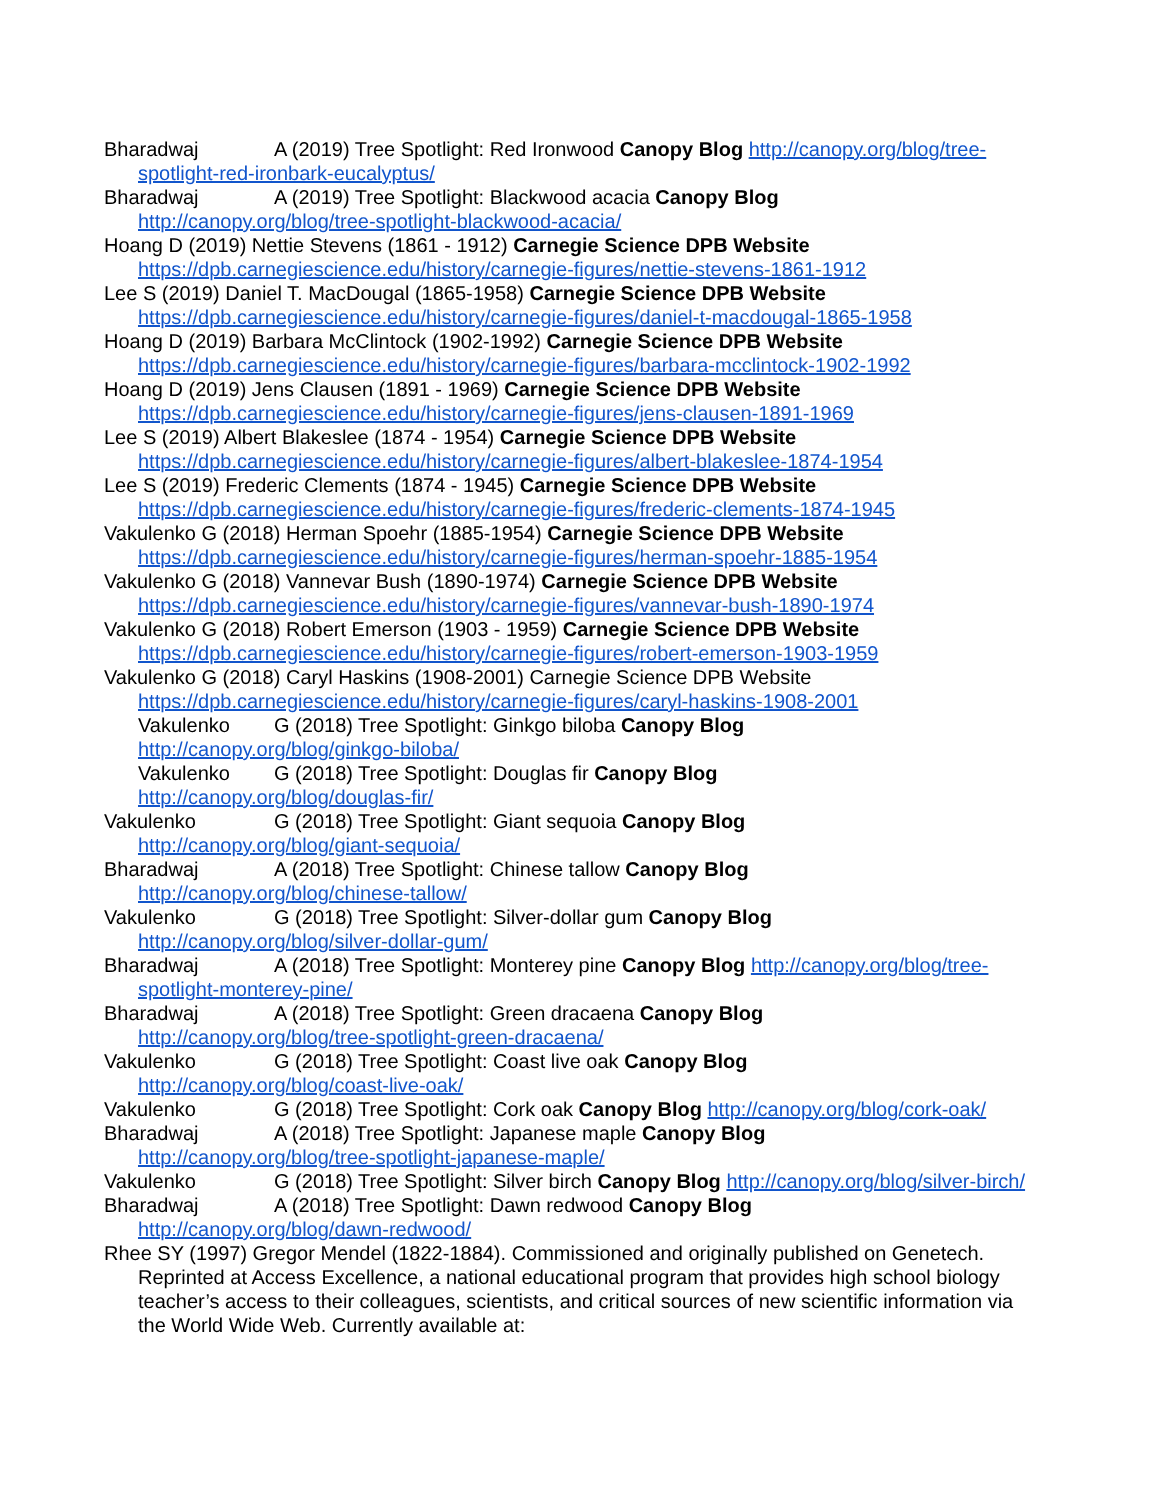Bharadwaj A (2019) Tree Spotlight: Red Ironwood Canopy Blog http://canopy.org/blog/tree-spotlight-red-ironbark-eucalyptus/
Bharadwaj A (2019) Tree Spotlight: Blackwood acacia Canopy Blog
http://canopy.org/blog/tree-spotlight-blackwood-acacia/
Hoang D (2019) Nettie Stevens (1861 - 1912) Carnegie Science DPB Website
https://dpb.carnegiescience.edu/history/carnegie-figures/nettie-stevens-1861-1912
Lee S (2019) Daniel T. MacDougal (1865-1958) Carnegie Science DPB Website
https://dpb.carnegiescience.edu/history/carnegie-figures/daniel-t-macdougal-1865-1958
Hoang D (2019) Barbara McClintock (1902-1992) Carnegie Science DPB Website
https://dpb.carnegiescience.edu/history/carnegie-figures/barbara-mcclintock-1902-1992
Hoang D (2019) Jens Clausen (1891 - 1969) Carnegie Science DPB Website
https://dpb.carnegiescience.edu/history/carnegie-figures/jens-clausen-1891-1969
Lee S (2019) Albert Blakeslee (1874 - 1954) Carnegie Science DPB Website
https://dpb.carnegiescience.edu/history/carnegie-figures/albert-blakeslee-1874-1954
Lee S (2019) Frederic Clements (1874 - 1945) Carnegie Science DPB Website
https://dpb.carnegiescience.edu/history/carnegie-figures/frederic-clements-1874-1945
Vakulenko G (2018) Herman Spoehr (1885-1954) Carnegie Science DPB Website
https://dpb.carnegiescience.edu/history/carnegie-figures/herman-spoehr-1885-1954
Vakulenko G (2018) Vannevar Bush (1890-1974) Carnegie Science DPB Website
https://dpb.carnegiescience.edu/history/carnegie-figures/vannevar-bush-1890-1974
Vakulenko G (2018) Robert Emerson (1903 - 1959) Carnegie Science DPB Website
https://dpb.carnegiescience.edu/history/carnegie-figures/robert-emerson-1903-1959
Vakulenko G (2018) Caryl Haskins (1908-2001) Carnegie Science DPB Website
https://dpb.carnegiescience.edu/history/carnegie-figures/caryl-haskins-1908-2001
Vakulenko G (2018) Tree Spotlight: Ginkgo biloba Canopy Blog
http://canopy.org/blog/ginkgo-biloba/
Vakulenko G (2018) Tree Spotlight: Douglas fir Canopy Blog
http://canopy.org/blog/douglas-fir/
Vakulenko G (2018) Tree Spotlight: Giant sequoia Canopy Blog
http://canopy.org/blog/giant-sequoia/
Bharadwaj A (2018) Tree Spotlight: Chinese tallow Canopy Blog
http://canopy.org/blog/chinese-tallow/
Vakulenko G (2018) Tree Spotlight: Silver-dollar gum Canopy Blog
http://canopy.org/blog/silver-dollar-gum/
Bharadwaj A (2018) Tree Spotlight: Monterey pine Canopy Blog http://canopy.org/blog/tree-spotlight-monterey-pine/
Bharadwaj A (2018) Tree Spotlight: Green dracaena Canopy Blog
http://canopy.org/blog/tree-spotlight-green-dracaena/
Vakulenko G (2018) Tree Spotlight: Coast live oak Canopy Blog
http://canopy.org/blog/coast-live-oak/
Vakulenko G (2018) Tree Spotlight: Cork oak Canopy Blog http://canopy.org/blog/cork-oak/
Bharadwaj A (2018) Tree Spotlight: Japanese maple Canopy Blog
http://canopy.org/blog/tree-spotlight-japanese-maple/
Vakulenko G (2018) Tree Spotlight: Silver birch Canopy Blog http://canopy.org/blog/silver-birch/
Bharadwaj A (2018) Tree Spotlight: Dawn redwood Canopy Blog
http://canopy.org/blog/dawn-redwood/
Rhee SY (1997) Gregor Mendel (1822-1884). Commissioned and originally published on Genetech. Reprinted at Access Excellence, a national educational program that provides high school biology teacher’s access to their colleagues, scientists, and critical sources of new scientific information via the World Wide Web. Currently available at: